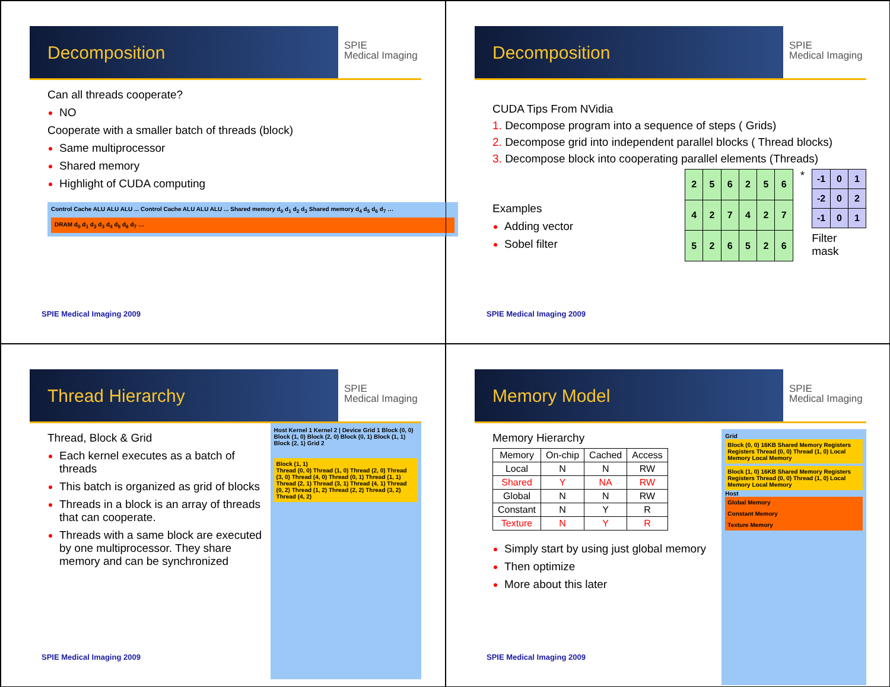Decomposition
SPIE
Medical Imaging
Can all threads cooperate?
NO
Cooperate with a smaller batch of threads (block)
Same multiprocessor
Shared memory
Highlight of CUDA computing
Control Cache ALU ALU ALU ... Control Cache ALU ALU ALU ... Shared memory d<sub>0</sub> d<sub>1</sub> d<sub>2</sub> d<sub>3</sub> Shared memory d<sub>4</sub> d<sub>5</sub> d<sub>6</sub> d<sub>7</sub> …
DRAM d<sub>0</sub> d<sub>1</sub> d<sub>2</sub> d<sub>3</sub> d<sub>4</sub> d<sub>5</sub> d<sub>6</sub> d<sub>7</sub> …
SPIE Medical Imaging 2009
Decomposition
SPIE
Medical Imaging
CUDA Tips From NVidia
1. Decompose program into a sequence of steps ( Grids)
2. Decompose grid into independent parallel blocks ( Thread blocks)
3. Decompose block into cooperating parallel elements (Threads)
Examples
Adding vector
Sobel filter
| 2 | 5 | 6 | 2 | 5 | 6 |
| 4 | 2 | 7 | 4 | 2 | 7 |
| 5 | 2 | 6 | 5 | 2 | 6 |
*
| -1 | 0 | 1 |
| -2 | 0 | 2 |
| -1 | 0 | 1 |
Filter mask
SPIE Medical Imaging 2009
Thread Hierarchy
SPIE
Medical Imaging
Thread, Block & Grid
Each kernel executes as a batch of threads
This batch is organized as grid of blocks
Threads in a block is an array of threads that can cooperate.
Threads with a same block are executed by one multiprocessor. They share memory and can be synchronized
Host Kernel 1 Kernel 2 | Device Grid 1 Block (0, 0) Block (1, 0) Block (2, 0) Block (0, 1) Block (1, 1) Block (2, 1) Grid 2
Block (1, 1)
Thread (0, 0) Thread (1, 0) Thread (2, 0) Thread (3, 0) Thread (4, 0) Thread (0, 1) Thread (1, 1) Thread (2, 1) Thread (3, 1) Thread (4, 1) Thread (0, 2) Thread (1, 2) Thread (2, 2) Thread (3, 2) Thread (4, 2)
SPIE Medical Imaging 2009
Memory Model
SPIE
Medical Imaging
Memory Hierarchy
| Memory | On-chip | Cached | Access |
| --- | --- | --- | --- |
| Local | N | N | RW |
| Shared | Y | NA | RW |
| Global | N | N | RW |
| Constant | N | Y | R |
| Texture | N | Y | R |
Simply start by using just global memory
Then optimize
More about this later
Grid
Block (0, 0) 16KB Shared Memory Registers Registers Thread (0, 0) Thread (1, 0) Local Memory Local Memory
Block (1, 0) 16KB Shared Memory Registers Registers Thread (0, 0) Thread (1, 0) Local Memory Local Memory
Host
Global Memory
Constant Memory
Texture Memory
SPIE Medical Imaging 2009